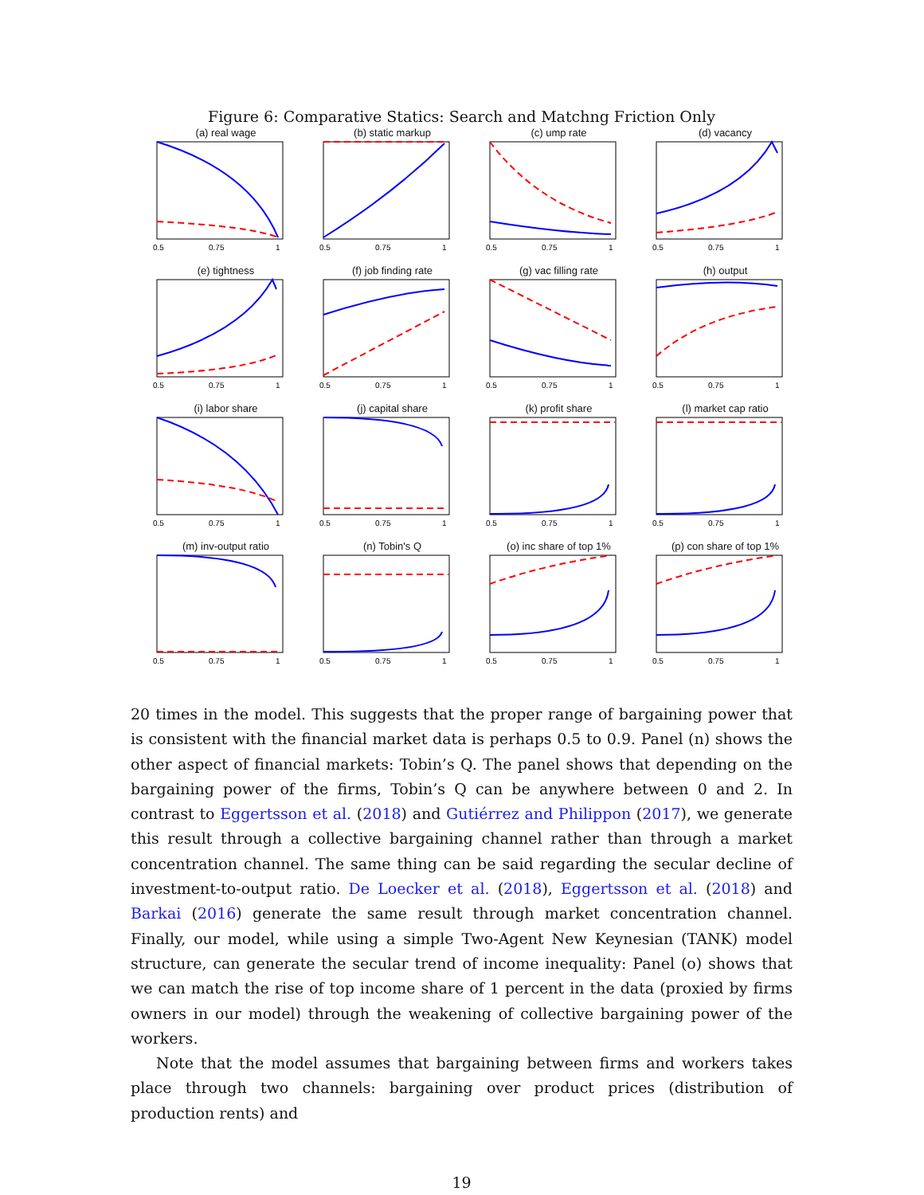Figure 6: Comparative Statics: Search and Matchng Friction Only
(a) real wage
0.5
0.75
1
(b) static markup
0.5
0.75
1
(c) ump rate
0.5
0.75
1
(d) vacancy
0.5
0.75
1
(e) tightness
0.5
0.75
1
(f) job finding rate
0.5
0.75
1
(g) vac filling rate
0.5
0.75
1
(h) output
0.5
0.75
1
(i) labor share
0.5
0.75
1
(j) capital share
0.5
0.75
1
(k) profit share
0.5
0.75
1
(l) market cap ratio
0.5
0.75
1
(m) inv-output ratio
0.5
0.75
1
(n) Tobin's Q
0.5
0.75
1
(o) inc share of top 1%
0.5
0.75
1
(p) con share of top 1%
0.5
0.75
1
20 times in the model. This suggests that the proper range of bargaining power that is consistent with the financial market data is perhaps 0.5 to 0.9. Panel (n) shows the other aspect of financial markets: Tobin’s Q. The panel shows that depending on the bargaining power of the firms, Tobin’s Q can be anywhere between 0 and 2. In contrast to Eggertsson et al. (2018) and Gutiérrez and Philippon (2017), we generate this result through a collective bargaining channel rather than through a market concentration channel. The same thing can be said regarding the secular decline of investment-to-output ratio. De Loecker et al. (2018), Eggertsson et al. (2018) and Barkai (2016) generate the same result through market concentration channel. Finally, our model, while using a simple Two-Agent New Keynesian (TANK) model structure, can generate the secular trend of income inequality: Panel (o) shows that we can match the rise of top income share of 1 percent in the data (proxied by firms owners in our model) through the weakening of collective bargaining power of the workers.
Note that the model assumes that bargaining between firms and workers takes place through two channels: bargaining over product prices (distribution of production rents) and
19